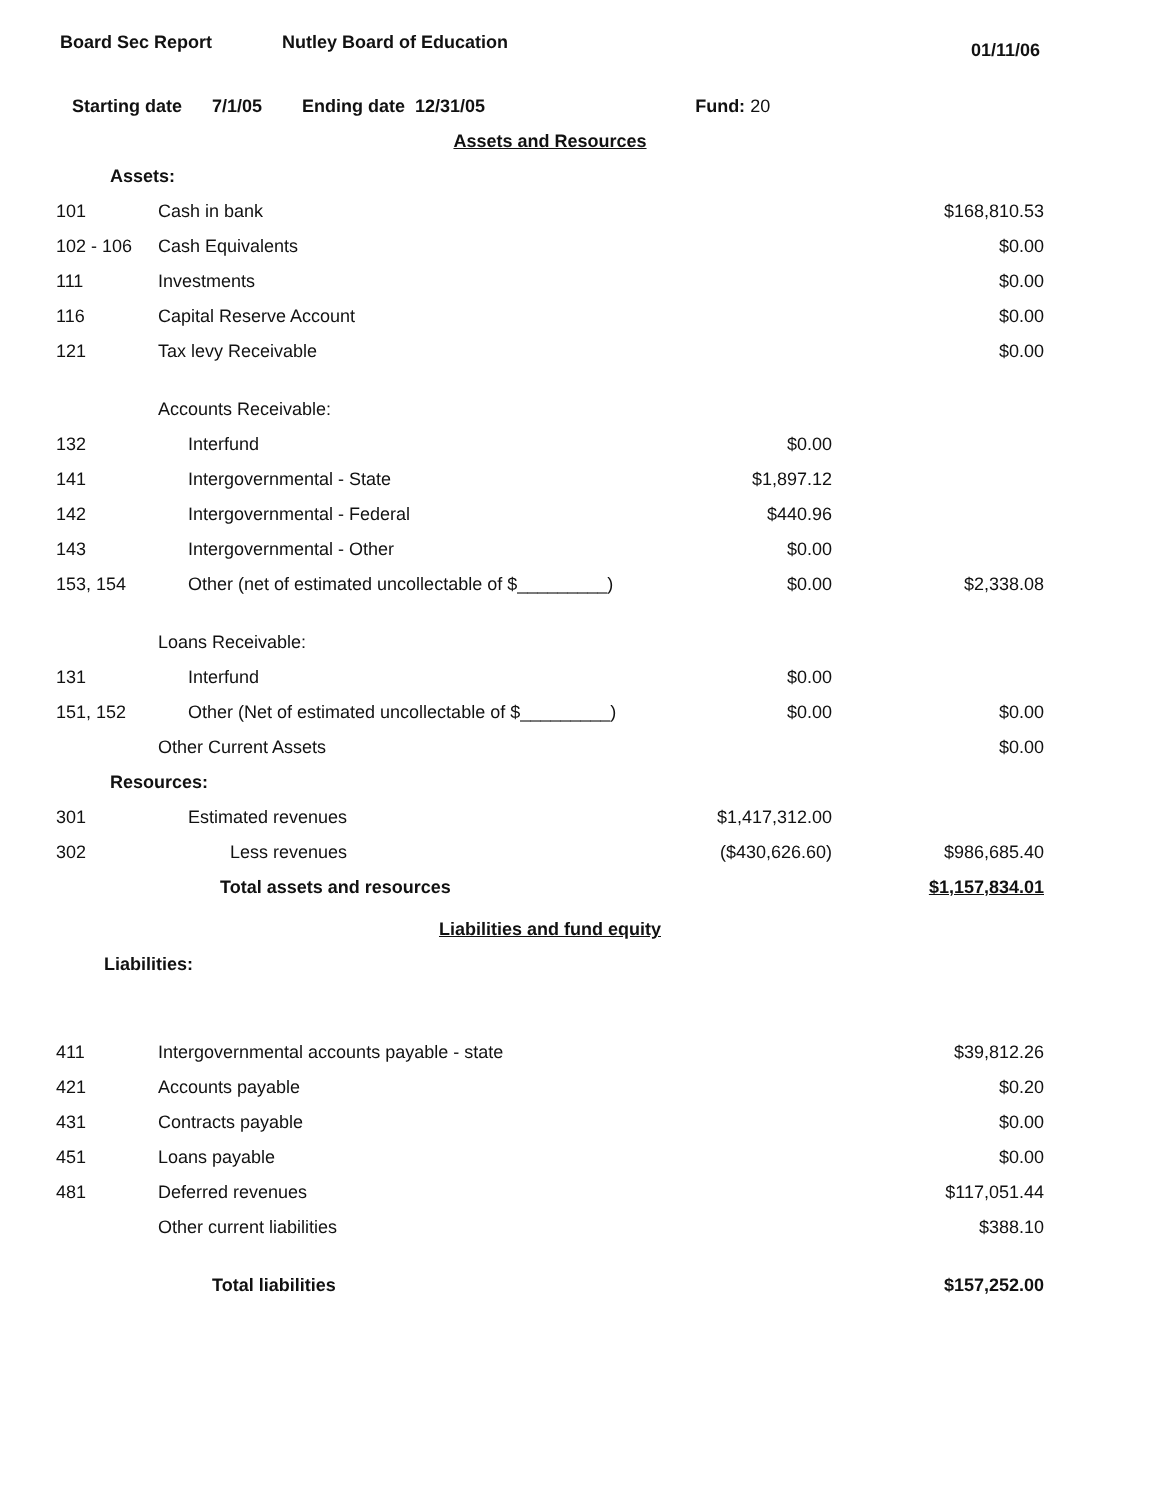Board Sec Report Nutley Board of Education
01/11/06
Starting date 7/1/05 Ending date 12/31/05 Fund: 20
| Assets and Resources | | | |
| Assets: | | | |
| 101 | Cash in bank | | $168,810.53 |
| 102 - 106 | Cash Equivalents | | $0.00 |
| 111 | Investments | | $0.00 |
| 116 | Capital Reserve Account | | $0.00 |
| 121 | Tax levy Receivable | | $0.00 |
| | Accounts Receivable: | | |
| 132 | Interfund | $0.00 | |
| 141 | Intergovernmental - State | $1,897.12 | |
| 142 | Intergovernmental - Federal | $440.96 | |
| 143 | Intergovernmental - Other | $0.00 | |
| 153, 154 | Other (net of estimated uncollectable of $_________) | $0.00 | $2,338.08 |
| | Loans Receivable: | | |
| 131 | Interfund | $0.00 | |
| 151, 152 | Other (Net of estimated uncollectable of $_________) | $0.00 | $0.00 |
| | Other Current Assets | | $0.00 |
| Resources: | | | |
| 301 | Estimated revenues | $1,417,312.00 | |
| 302 | Less revenues | ($430,626.60) | $986,685.40 |
| | Total assets and resources | | $1,157,834.01 |
| Liabilities and fund equity | | | |
| Liabilities: | | | |
| 411 | Intergovernmental accounts payable - state | | $39,812.26 |
| 421 | Accounts payable | | $0.20 |
| 431 | Contracts payable | | $0.00 |
| 451 | Loans payable | | $0.00 |
| 481 | Deferred revenues | | $117,051.44 |
| | Other current liabilities | | $388.10 |
| | Total liabilities | | $157,252.00 |